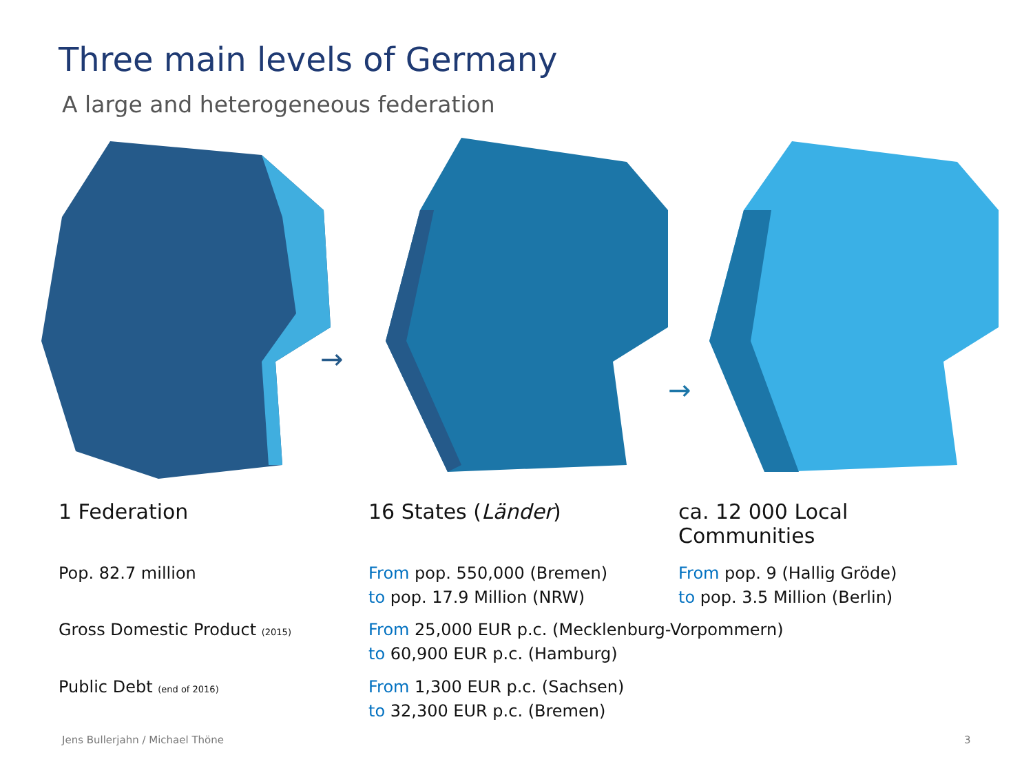Three main levels of Germany
A large and heterogeneous federation
→
→
1 Federation 16 States (Länder) ca. 12 000 Local Communities
Pop. 82.7 million From pop. 550,000 (Bremen)
to pop. 17.9 Million (NRW)
From pop. 9 (Hallig Gröde)
to pop. 3.5 Million (Berlin)
Gross Domestic Product (2015)
From 25,000 EUR p.c. (Mecklenburg-Vorpommern)
to 60,900 EUR p.c. (Hamburg)
Public Debt (end of 2016)
From 1,300 EUR p.c. (Sachsen)
to 32,300 EUR p.c. (Bremen)
Jens Bullerjahn / Michael Thöne
3